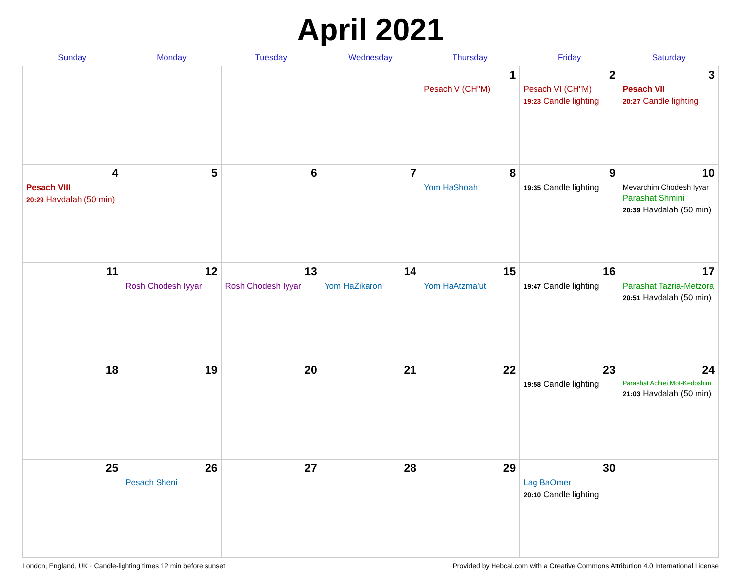April 2021
| Sunday | Monday | Tuesday | Wednesday | Thursday | Friday | Saturday |
| --- | --- | --- | --- | --- | --- | --- |
| | | | | 1 Pesach V (CH''M) | 2 Pesach VI (CH''M) 19:23 Candle lighting | 3 Pesach VII 20:27 Candle lighting |
| 4 Pesach VIII 20:29 Havdalah (50 min) | 5 | 6 | 7 | 8 Yom HaShoah | 9 19:35 Candle lighting | 10 Mevarchim Chodesh Iyyar Parashat Shmini 20:39 Havdalah (50 min) |
| 11 | 12 Rosh Chodesh Iyyar | 13 Rosh Chodesh Iyyar | 14 Yom HaZikaron | 15 Yom HaAtzma'ut | 16 19:47 Candle lighting | 17 Parashat Tazria-Metzora 20:51 Havdalah (50 min) |
| 18 | 19 | 20 | 21 | 22 | 23 19:58 Candle lighting | 24 Parashat Achrei Mot-Kedoshim 21:03 Havdalah (50 min) |
| 25 | 26 Pesach Sheni | 27 | 28 | 29 | 30 Lag BaOmer 20:10 Candle lighting | |
London, England, UK · Candle-lighting times 12 min before sunset Provided by Hebcal.com with a Creative Commons Attribution 4.0 International License